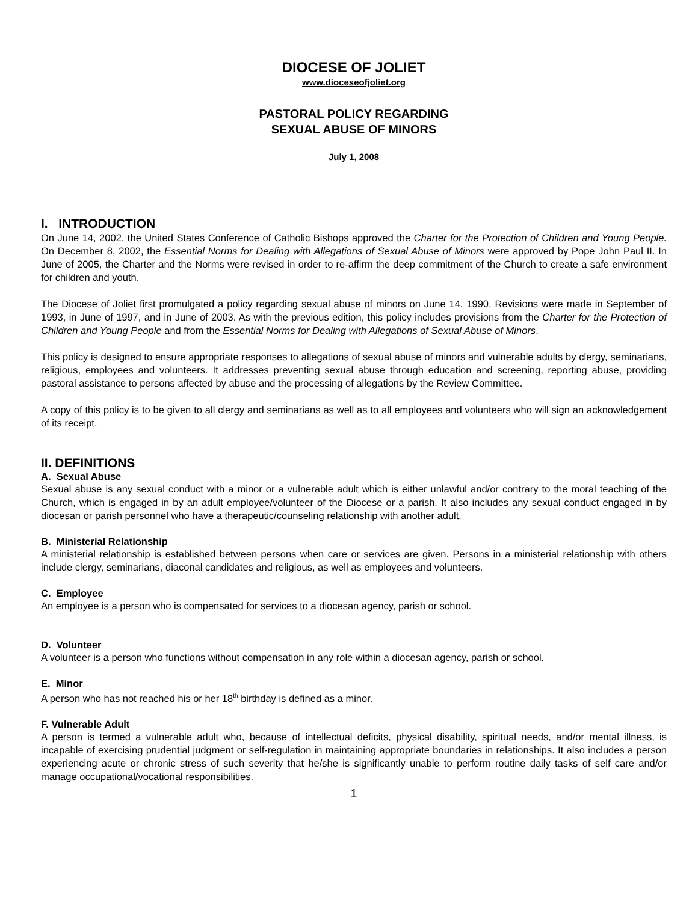DIOCESE OF JOLIET
www.dioceseofjoliet.org
PASTORAL POLICY REGARDING
SEXUAL ABUSE OF MINORS
July 1, 2008
I. INTRODUCTION
On June 14, 2002, the United States Conference of Catholic Bishops approved the Charter for the Protection of Children and Young People. On December 8, 2002, the Essential Norms for Dealing with Allegations of Sexual Abuse of Minors were approved by Pope John Paul II. In June of 2005, the Charter and the Norms were revised in order to re-affirm the deep commitment of the Church to create a safe environment for children and youth.
The Diocese of Joliet first promulgated a policy regarding sexual abuse of minors on June 14, 1990. Revisions were made in September of 1993, in June of 1997, and in June of 2003. As with the previous edition, this policy includes provisions from the Charter for the Protection of Children and Young People and from the Essential Norms for Dealing with Allegations of Sexual Abuse of Minors.
This policy is designed to ensure appropriate responses to allegations of sexual abuse of minors and vulnerable adults by clergy, seminarians, religious, employees and volunteers. It addresses preventing sexual abuse through education and screening, reporting abuse, providing pastoral assistance to persons affected by abuse and the processing of allegations by the Review Committee.
A copy of this policy is to be given to all clergy and seminarians as well as to all employees and volunteers who will sign an acknowledgement of its receipt.
II. DEFINITIONS
A. Sexual Abuse
Sexual abuse is any sexual conduct with a minor or a vulnerable adult which is either unlawful and/or contrary to the moral teaching of the Church, which is engaged in by an adult employee/volunteer of the Diocese or a parish. It also includes any sexual conduct engaged in by diocesan or parish personnel who have a therapeutic/counseling relationship with another adult.
B. Ministerial Relationship
A ministerial relationship is established between persons when care or services are given. Persons in a ministerial relationship with others include clergy, seminarians, diaconal candidates and religious, as well as employees and volunteers.
C. Employee
An employee is a person who is compensated for services to a diocesan agency, parish or school.
D. Volunteer
A volunteer is a person who functions without compensation in any role within a diocesan agency, parish or school.
E. Minor
A person who has not reached his or her 18<sup>th</sup> birthday is defined as a minor.
F. Vulnerable Adult
A person is termed a vulnerable adult who, because of intellectual deficits, physical disability, spiritual needs, and/or mental illness, is incapable of exercising prudential judgment or self-regulation in maintaining appropriate boundaries in relationships. It also includes a person experiencing acute or chronic stress of such severity that he/she is significantly unable to perform routine daily tasks of self care and/or manage occupational/vocational responsibilities.
1